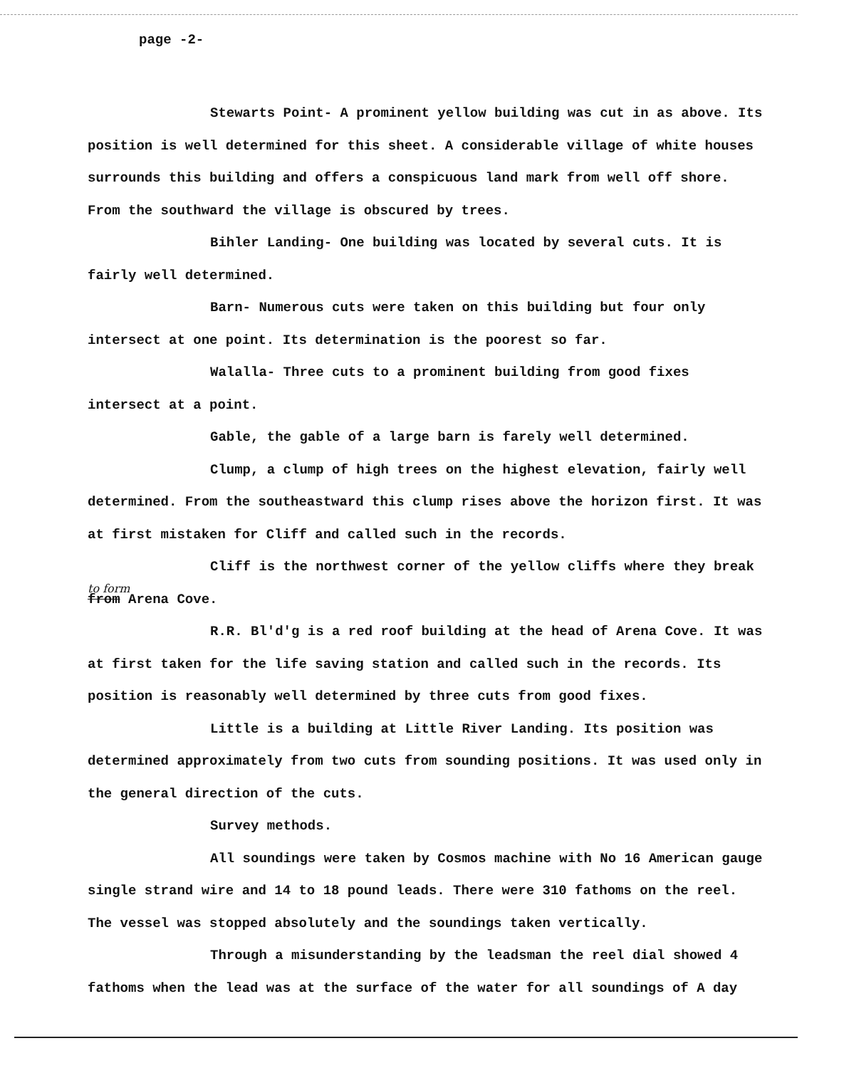page -2-
Stewarts Point- A prominent yellow building was cut in as above. Its position is well determined for this sheet. A considerable village of white houses surrounds this building and offers a conspicuous land mark from well off shore. From the southward the village is obscured by trees.
Bihler Landing- One building was located by several cuts. It is fairly well determined.
Barn- Numerous cuts were taken on this building but four only intersect at one point. Its determination is the poorest so far.
Walalla- Three cuts to a prominent building from good fixes intersect at a point.
Gable, the gable of a large barn is farely well determined.
Clump, a clump of high trees on the highest elevation, fairly well determined. From the southeastward this clump rises above the horizon first. It was at first mistaken for Cliff and called such in the records.
Cliff is the northwest corner of the yellow cliffs where they break
to form
from Arena Cove.
R.R. Bl'd'g is a red roof building at the head of Arena Cove. It was at first taken for the life saving station and called such in the records. Its position is reasonably well determined by three cuts from good fixes.
Little is a building at Little River Landing. Its position was determined approximately from two cuts from sounding positions. It was used only in the general direction of the cuts.
Survey methods.
All soundings were taken by Cosmos machine with No 16 American gauge single strand wire and 14 to 18 pound leads. There were 310 fathoms on the reel. The vessel was stopped absolutely and the soundings taken vertically.
Through a misunderstanding by the leadsman the reel dial showed 4 fathoms when the lead was at the surface of the water for all soundings of A day